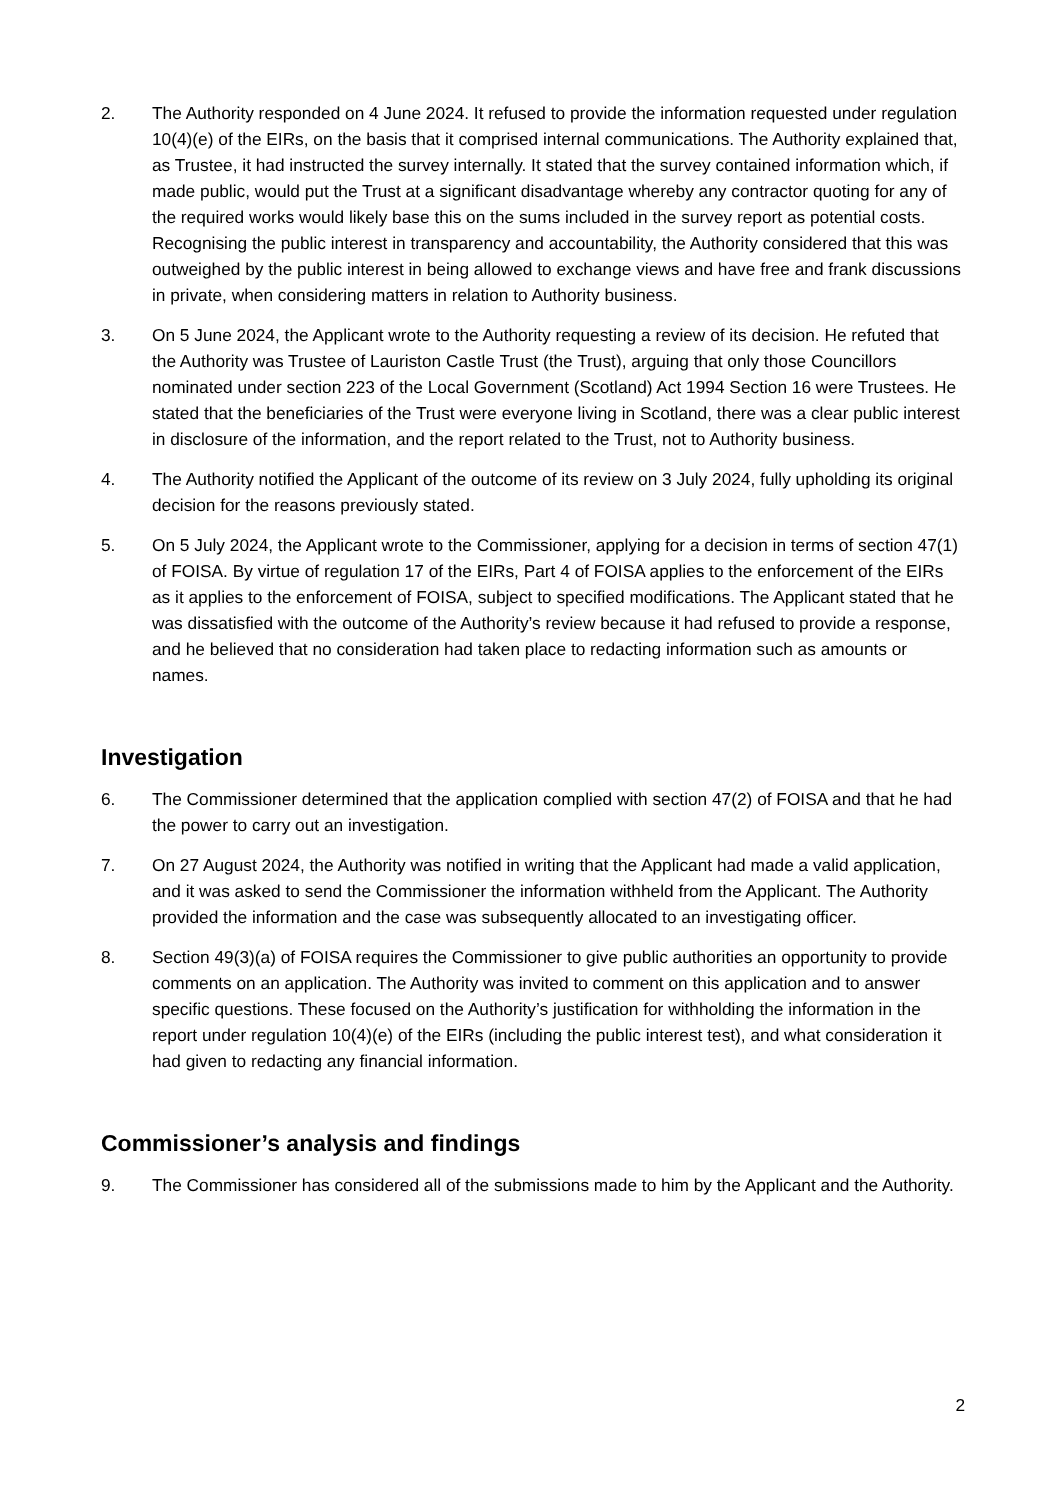2. The Authority responded on 4 June 2024. It refused to provide the information requested under regulation 10(4)(e) of the EIRs, on the basis that it comprised internal communications. The Authority explained that, as Trustee, it had instructed the survey internally. It stated that the survey contained information which, if made public, would put the Trust at a significant disadvantage whereby any contractor quoting for any of the required works would likely base this on the sums included in the survey report as potential costs. Recognising the public interest in transparency and accountability, the Authority considered that this was outweighed by the public interest in being allowed to exchange views and have free and frank discussions in private, when considering matters in relation to Authority business.
3. On 5 June 2024, the Applicant wrote to the Authority requesting a review of its decision. He refuted that the Authority was Trustee of Lauriston Castle Trust (the Trust), arguing that only those Councillors nominated under section 223 of the Local Government (Scotland) Act 1994 Section 16 were Trustees. He stated that the beneficiaries of the Trust were everyone living in Scotland, there was a clear public interest in disclosure of the information, and the report related to the Trust, not to Authority business.
4. The Authority notified the Applicant of the outcome of its review on 3 July 2024, fully upholding its original decision for the reasons previously stated.
5. On 5 July 2024, the Applicant wrote to the Commissioner, applying for a decision in terms of section 47(1) of FOISA. By virtue of regulation 17 of the EIRs, Part 4 of FOISA applies to the enforcement of the EIRs as it applies to the enforcement of FOISA, subject to specified modifications. The Applicant stated that he was dissatisfied with the outcome of the Authority’s review because it had refused to provide a response, and he believed that no consideration had taken place to redacting information such as amounts or names.
Investigation
6. The Commissioner determined that the application complied with section 47(2) of FOISA and that he had the power to carry out an investigation.
7. On 27 August 2024, the Authority was notified in writing that the Applicant had made a valid application, and it was asked to send the Commissioner the information withheld from the Applicant. The Authority provided the information and the case was subsequently allocated to an investigating officer.
8. Section 49(3)(a) of FOISA requires the Commissioner to give public authorities an opportunity to provide comments on an application. The Authority was invited to comment on this application and to answer specific questions. These focused on the Authority’s justification for withholding the information in the report under regulation 10(4)(e) of the EIRs (including the public interest test), and what consideration it had given to redacting any financial information.
Commissioner’s analysis and findings
9. The Commissioner has considered all of the submissions made to him by the Applicant and the Authority.
2